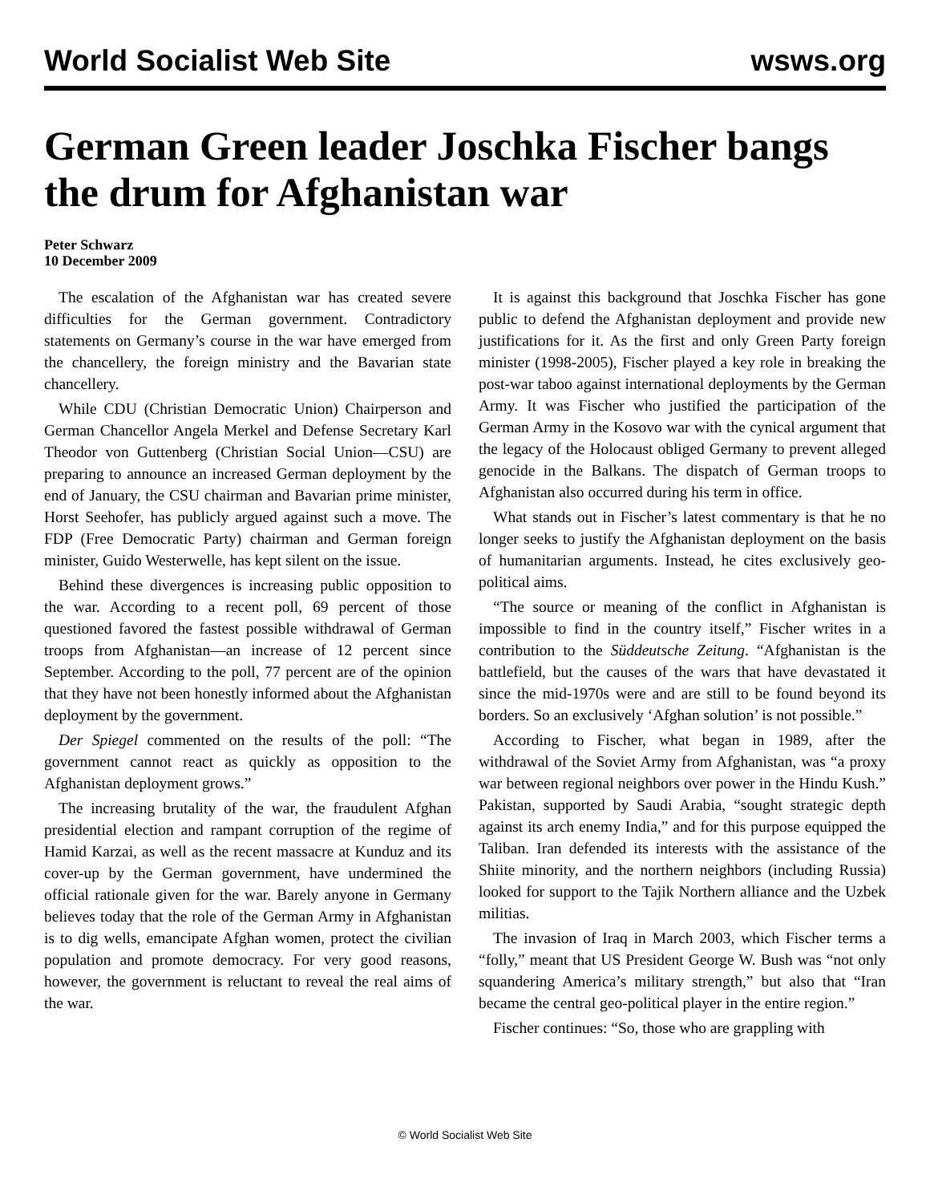World Socialist Web Site wsws.org
German Green leader Joschka Fischer bangs the drum for Afghanistan war
Peter Schwarz
10 December 2009
The escalation of the Afghanistan war has created severe difficulties for the German government. Contradictory statements on Germany’s course in the war have emerged from the chancellery, the foreign ministry and the Bavarian state chancellery.
While CDU (Christian Democratic Union) Chairperson and German Chancellor Angela Merkel and Defense Secretary Karl Theodor von Guttenberg (Christian Social Union—CSU) are preparing to announce an increased German deployment by the end of January, the CSU chairman and Bavarian prime minister, Horst Seehofer, has publicly argued against such a move. The FDP (Free Democratic Party) chairman and German foreign minister, Guido Westerwelle, has kept silent on the issue.
Behind these divergences is increasing public opposition to the war. According to a recent poll, 69 percent of those questioned favored the fastest possible withdrawal of German troops from Afghanistan—an increase of 12 percent since September. According to the poll, 77 percent are of the opinion that they have not been honestly informed about the Afghanistan deployment by the government.
Der Spiegel commented on the results of the poll: “The government cannot react as quickly as opposition to the Afghanistan deployment grows.”
The increasing brutality of the war, the fraudulent Afghan presidential election and rampant corruption of the regime of Hamid Karzai, as well as the recent massacre at Kunduz and its cover-up by the German government, have undermined the official rationale given for the war. Barely anyone in Germany believes today that the role of the German Army in Afghanistan is to dig wells, emancipate Afghan women, protect the civilian population and promote democracy. For very good reasons, however, the government is reluctant to reveal the real aims of the war.
It is against this background that Joschka Fischer has gone public to defend the Afghanistan deployment and provide new justifications for it. As the first and only Green Party foreign minister (1998-2005), Fischer played a key role in breaking the post-war taboo against international deployments by the German Army. It was Fischer who justified the participation of the German Army in the Kosovo war with the cynical argument that the legacy of the Holocaust obliged Germany to prevent alleged genocide in the Balkans. The dispatch of German troops to Afghanistan also occurred during his term in office.
What stands out in Fischer’s latest commentary is that he no longer seeks to justify the Afghanistan deployment on the basis of humanitarian arguments. Instead, he cites exclusively geo-political aims.
“The source or meaning of the conflict in Afghanistan is impossible to find in the country itself,” Fischer writes in a contribution to the Süddeutsche Zeitung. “Afghanistan is the battlefield, but the causes of the wars that have devastated it since the mid-1970s were and are still to be found beyond its borders. So an exclusively ‘Afghan solution’ is not possible.”
According to Fischer, what began in 1989, after the withdrawal of the Soviet Army from Afghanistan, was “a proxy war between regional neighbors over power in the Hindu Kush.” Pakistan, supported by Saudi Arabia, “sought strategic depth against its arch enemy India,” and for this purpose equipped the Taliban. Iran defended its interests with the assistance of the Shiite minority, and the northern neighbors (including Russia) looked for support to the Tajik Northern alliance and the Uzbek militias.
The invasion of Iraq in March 2003, which Fischer terms a “folly,” meant that US President George W. Bush was “not only squandering America’s military strength,” but also that “Iran became the central geo-political player in the entire region.”
Fischer continues: “So, those who are grappling with
© World Socialist Web Site